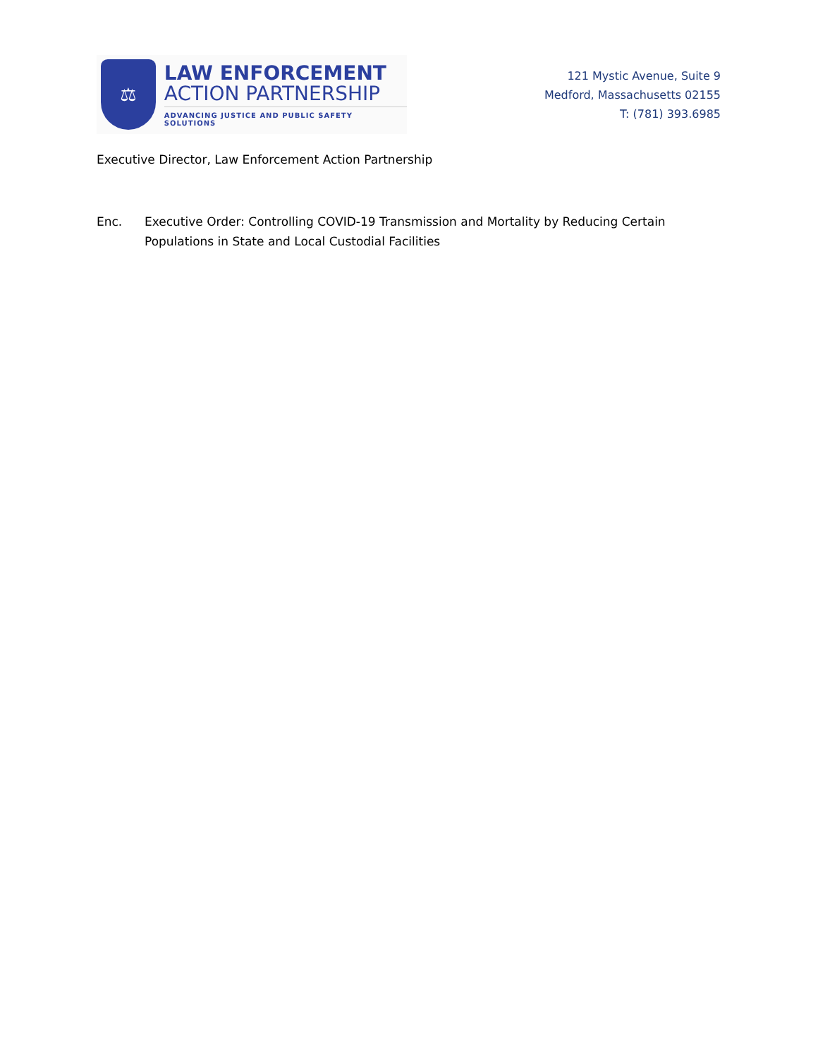⚖
LAW ENFORCEMENT
ACTION PARTNERSHIP
ADVANCING JUSTICE AND PUBLIC SAFETY SOLUTIONS
121 Mystic Avenue, Suite 9
Medford, Massachusetts 02155
T: (781) 393.6985
Executive Director, Law Enforcement Action Partnership
Enc. Executive Order: Controlling COVID-19 Transmission and Mortality by Reducing Certain Populations in State and Local Custodial Facilities